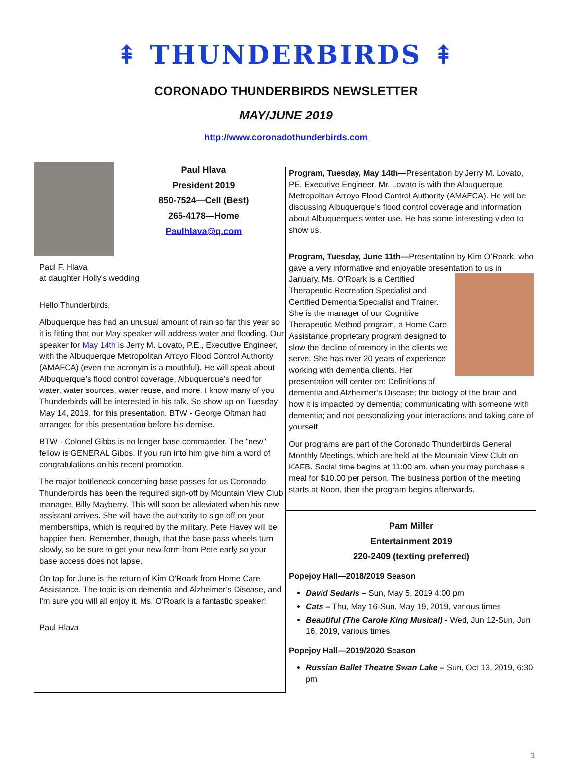⇞ THUNDERBIRDS ⇞
CORONADO THUNDERBIRDS NEWSLETTER
MAY/JUNE 2019
http://www.coronadothunderbirds.com
Paul Hlava
President 2019
850-7524—Cell (Best)
265-4178—Home
Paulhlava@q.com
Paul F. Hlava
at daughter Holly's wedding
Hello Thunderbirds,
Albuquerque has had an unusual amount of rain so far this year so it is fitting that our May speaker will address water and flooding. Our speaker for May 14th is Jerry M. Lovato, P.E., Executive Engineer, with the Albuquerque Metropolitan Arroyo Flood Control Authority (AMAFCA) (even the acronym is a mouthful). He will speak about Albuquerque’s flood control coverage, Albuquerque’s need for water, water sources, water reuse, and more. I know many of you Thunderbirds will be interested in his talk. So show up on Tuesday May 14, 2019, for this presentation. BTW - George Oltman had arranged for this presentation before his demise.
BTW - Colonel Gibbs is no longer base commander. The "new" fellow is GENERAL Gibbs. If you run into him give him a word of congratulations on his recent promotion.
The major bottleneck concerning base passes for us Coronado Thunderbirds has been the required sign-off by Mountain View Club manager, Billy Mayberry. This will soon be alleviated when his new assistant arrives. She will have the authority to sign off on your memberships, which is required by the military. Pete Havey will be happier then. Remember, though, that the base pass wheels turn slowly, so be sure to get your new form from Pete early so your base access does not lapse.
On tap for June is the return of Kim O'Roark from Home Care Assistance. The topic is on dementia and Alzheimer’s Disease, and I'm sure you will all enjoy it. Ms. O’Roark is a fantastic speaker!
Paul Hlava
Program, Tuesday, May 14th—Presentation by Jerry M. Lovato, PE, Executive Engineer. Mr. Lovato is with the Albuquerque Metropolitan Arroyo Flood Control Authority (AMAFCA). He will be discussing Albuquerque’s flood control coverage and information about Albuquerque’s water use. He has some interesting video to show us.
Program, Tuesday, June 11th—Presentation by Kim O’Roark, who gave a very informative and enjoyable presentation to us in January. Ms. O’Roark is a Certified Therapeutic Recreation Specialist and Certified Dementia Specialist and Trainer. She is the manager of our Cognitive Therapeutic Method program, a Home Care Assistance proprietary program designed to slow the decline of memory in the clients we serve. She has over 20 years of experience working with dementia clients. Her presentation will center on: Definitions of dementia and Alzheimer’s Disease; the biology of the brain and how it is impacted by dementia; communicating with someone with dementia; and not personalizing your interactions and taking care of yourself.
Our programs are part of the Coronado Thunderbirds General Monthly Meetings, which are held at the Mountain View Club on KAFB. Social time begins at 11:00 am, when you may purchase a meal for $10.00 per person. The business portion of the meeting starts at Noon, then the program begins afterwards.
Pam Miller
Entertainment 2019
220-2409 (texting preferred)
Popejoy Hall—2018/2019 Season
David Sedaris – Sun, May 5, 2019 4:00 pm
Cats – Thu, May 16-Sun, May 19, 2019, various times
Beautiful (The Carole King Musical) - Wed, Jun 12-Sun, Jun 16, 2019, various times
Popejoy Hall—2019/2020 Season
Russian Ballet Theatre Swan Lake – Sun, Oct 13, 2019, 6:30 pm
1